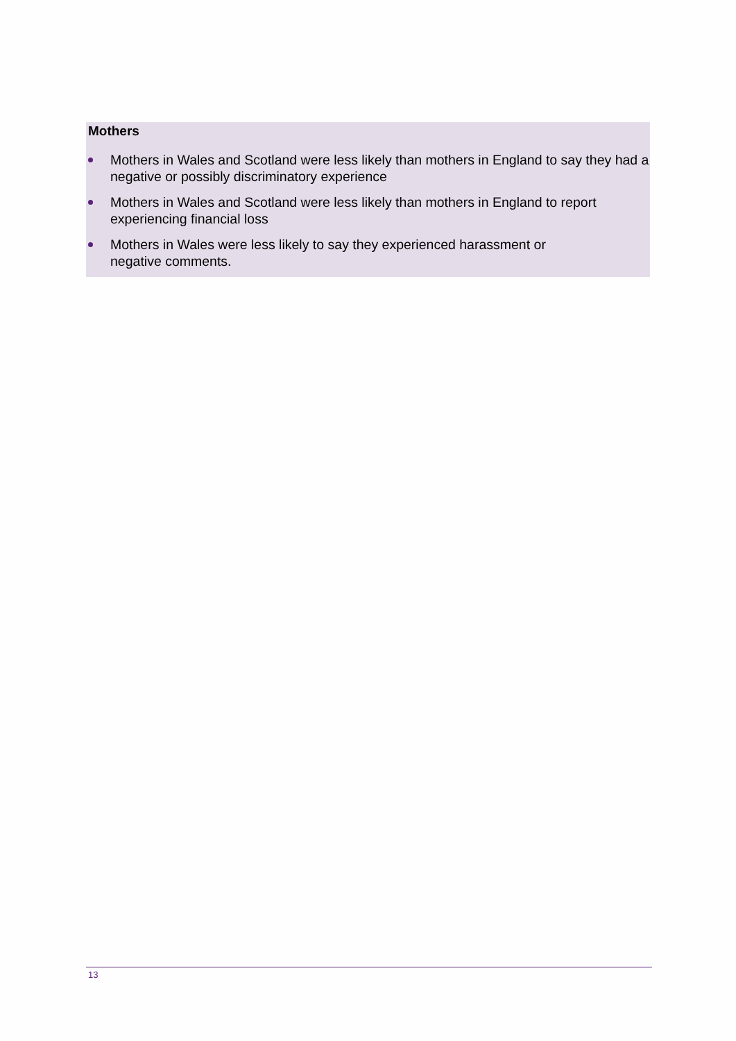Mothers
Mothers in Wales and Scotland were less likely than mothers in England to say they had a negative or possibly discriminatory experience
Mothers in Wales and Scotland were less likely than mothers in England to report experiencing financial loss
Mothers in Wales were less likely to say they experienced harassment or
negative comments.
13